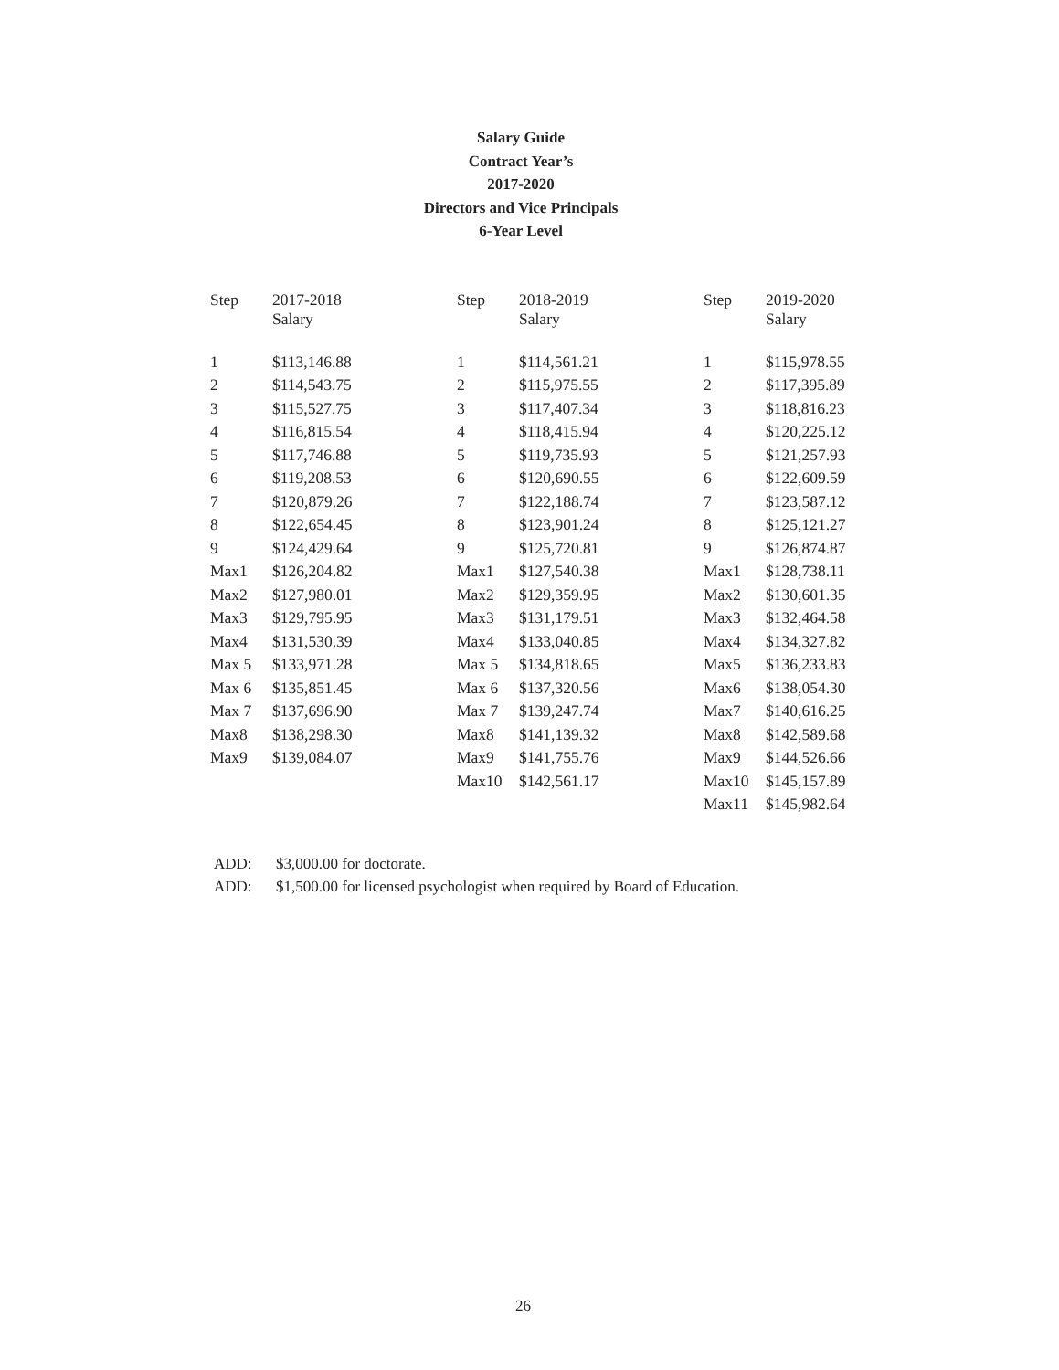Salary Guide
Contract Year’s
2017-2020
Directors and Vice Principals
6-Year Level
| Step | 2017-2018 Salary | Step | 2018-2019 Salary | Step | 2019-2020 Salary |
| --- | --- | --- | --- | --- | --- |
| 1 | $113,146.88 | 1 | $114,561.21 | 1 | $115,978.55 |
| 2 | $114,543.75 | 2 | $115,975.55 | 2 | $117,395.89 |
| 3 | $115,527.75 | 3 | $117,407.34 | 3 | $118,816.23 |
| 4 | $116,815.54 | 4 | $118,415.94 | 4 | $120,225.12 |
| 5 | $117,746.88 | 5 | $119,735.93 | 5 | $121,257.93 |
| 6 | $119,208.53 | 6 | $120,690.55 | 6 | $122,609.59 |
| 7 | $120,879.26 | 7 | $122,188.74 | 7 | $123,587.12 |
| 8 | $122,654.45 | 8 | $123,901.24 | 8 | $125,121.27 |
| 9 | $124,429.64 | 9 | $125,720.81 | 9 | $126,874.87 |
| Max1 | $126,204.82 | Max1 | $127,540.38 | Max1 | $128,738.11 |
| Max2 | $127,980.01 | Max2 | $129,359.95 | Max2 | $130,601.35 |
| Max3 | $129,795.95 | Max3 | $131,179.51 | Max3 | $132,464.58 |
| Max4 | $131,530.39 | Max4 | $133,040.85 | Max4 | $134,327.82 |
| Max 5 | $133,971.28 | Max 5 | $134,818.65 | Max5 | $136,233.83 |
| Max 6 | $135,851.45 | Max 6 | $137,320.56 | Max6 | $138,054.30 |
| Max 7 | $137,696.90 | Max 7 | $139,247.74 | Max7 | $140,616.25 |
| Max8 | $138,298.30 | Max8 | $141,139.32 | Max8 | $142,589.68 |
| Max9 | $139,084.07 | Max9 | $141,755.76 | Max9 | $144,526.66 |
| | | Max10 | $142,561.17 | Max10 | $145,157.89 |
| | | | | Max11 | $145,982.64 |
ADD: $3,000.00 for doctorate.
ADD: $1,500.00 for licensed psychologist when required by Board of Education.
26